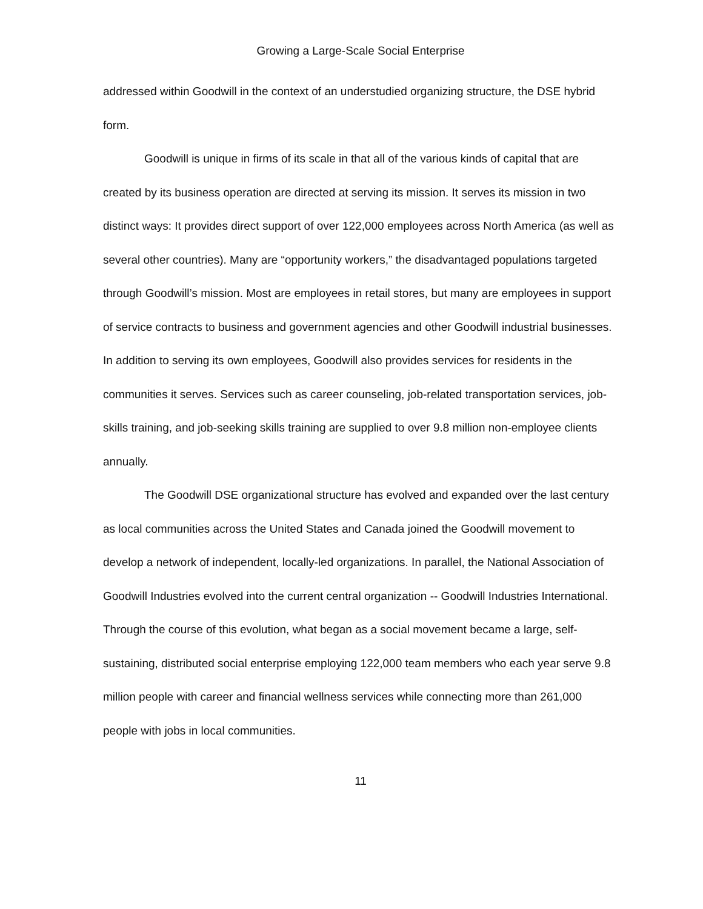Growing a Large-Scale Social Enterprise
addressed within Goodwill in the context of an understudied organizing structure, the DSE hybrid form.
Goodwill is unique in firms of its scale in that all of the various kinds of capital that are created by its business operation are directed at serving its mission. It serves its mission in two distinct ways: It provides direct support of over 122,000 employees across North America (as well as several other countries). Many are “opportunity workers,” the disadvantaged populations targeted through Goodwill’s mission. Most are employees in retail stores, but many are employees in support of service contracts to business and government agencies and other Goodwill industrial businesses. In addition to serving its own employees, Goodwill also provides services for residents in the communities it serves. Services such as career counseling, job-related transportation services, job-skills training, and job-seeking skills training are supplied to over 9.8 million non-employee clients annually.
The Goodwill DSE organizational structure has evolved and expanded over the last century as local communities across the United States and Canada joined the Goodwill movement to develop a network of independent, locally-led organizations. In parallel, the National Association of Goodwill Industries evolved into the current central organization -- Goodwill Industries International. Through the course of this evolution, what began as a social movement became a large, self-sustaining, distributed social enterprise employing 122,000 team members who each year serve 9.8 million people with career and financial wellness services while connecting more than 261,000 people with jobs in local communities.
11